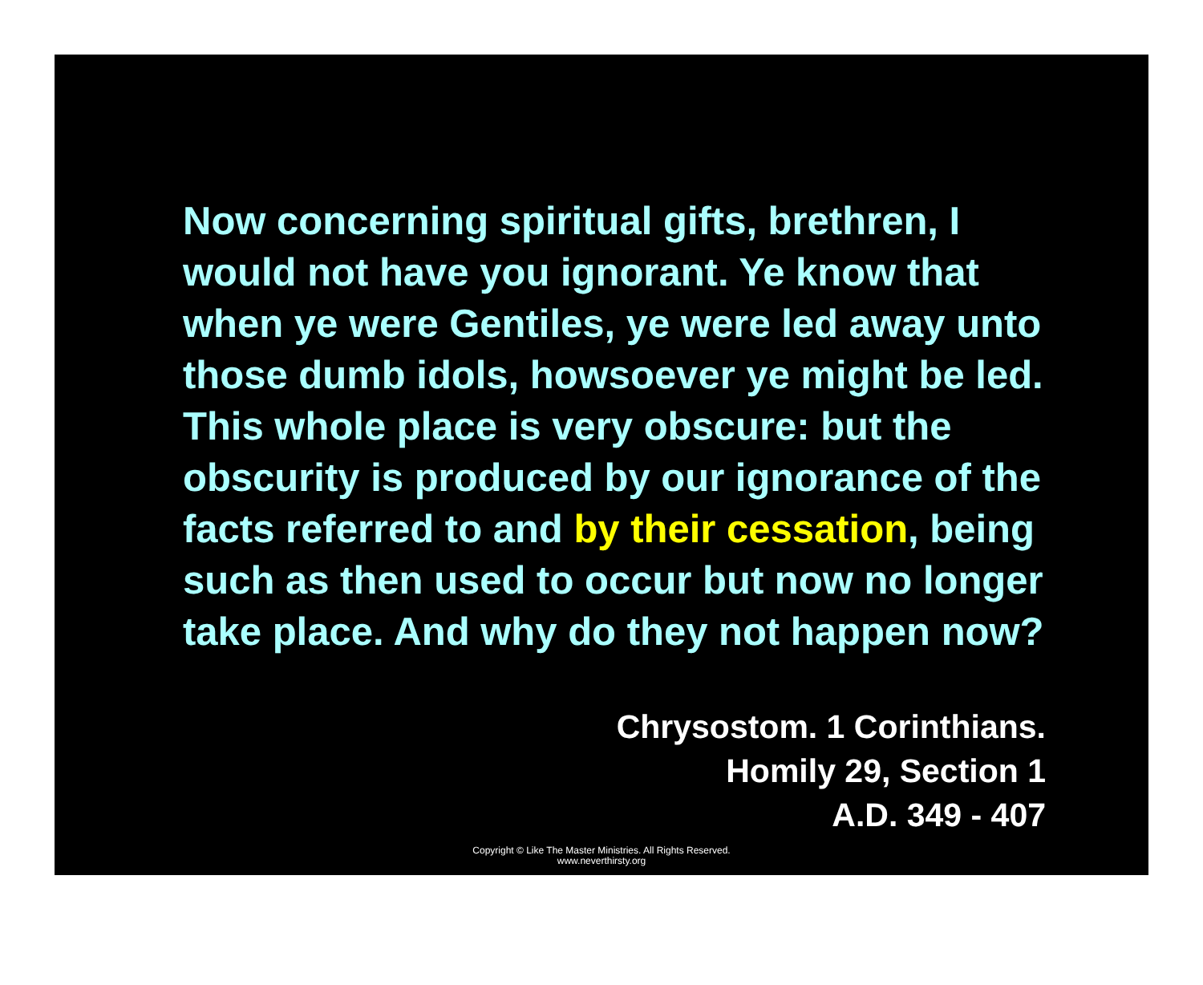Now concerning spiritual gifts, brethren, I would not have you ignorant. Ye know that when ye were Gentiles, ye were led away unto those dumb idols, howsoever ye might be led. This whole place is very obscure: but the obscurity is produced by our ignorance of the facts referred to and by their cessation, being such as then used to occur but now no longer take place. And why do they not happen now?
Chrysostom. 1 Corinthians.
Homily 29, Section 1
A.D. 349 - 407
Copyright © Like The Master Ministries. All Rights Reserved.
www.neverthirsty.org